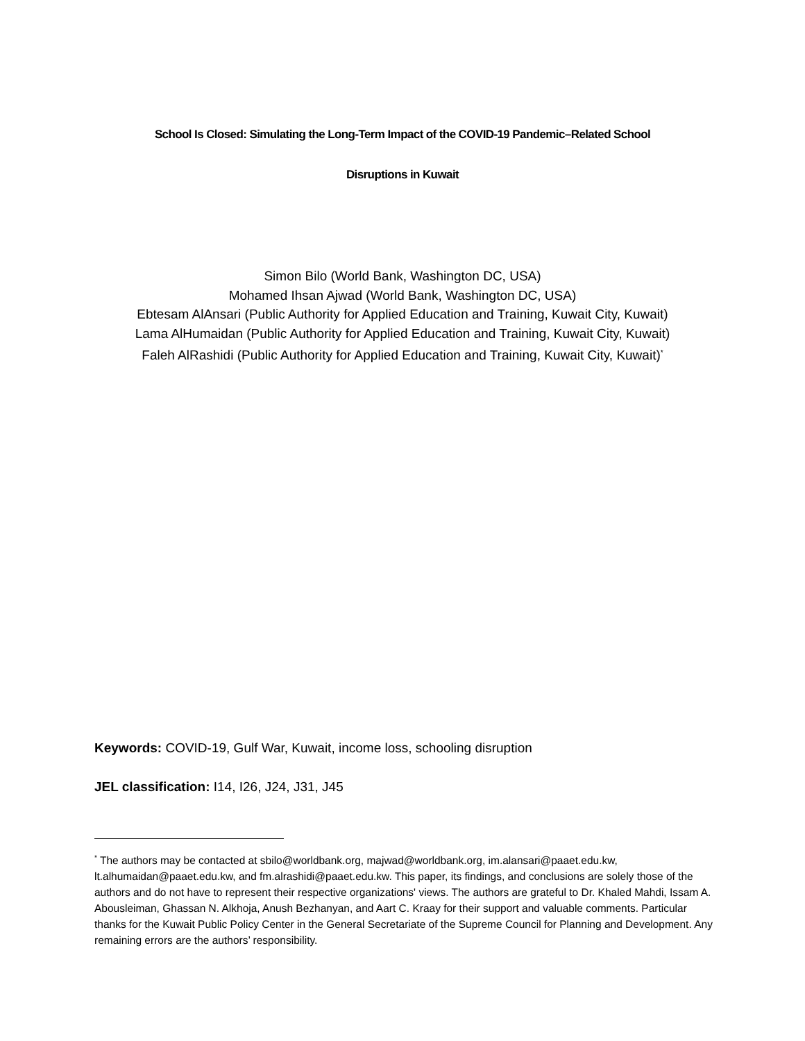School Is Closed: Simulating the Long-Term Impact of the COVID-19 Pandemic–Related School
Disruptions in Kuwait
Simon Bilo (World Bank, Washington DC, USA)
Mohamed Ihsan Ajwad (World Bank, Washington DC, USA)
Ebtesam AlAnsari (Public Authority for Applied Education and Training, Kuwait City, Kuwait)
Lama AlHumaidan (Public Authority for Applied Education and Training, Kuwait City, Kuwait)
Faleh AlRashidi (Public Authority for Applied Education and Training, Kuwait City, Kuwait)<sup>*</sup>
Keywords: COVID-19, Gulf War, Kuwait, income loss, schooling disruption
JEL classification: I14, I26, J24, J31, J45
<sup>*</sup> The authors may be contacted at sbilo@worldbank.org, majwad@worldbank.org, im.alansari@paaet.edu.kw, lt.alhumaidan@paaet.edu.kw, and fm.alrashidi@paaet.edu.kw. This paper, its findings, and conclusions are solely those of the authors and do not have to represent their respective organizations' views. The authors are grateful to Dr. Khaled Mahdi, Issam A. Abousleiman, Ghassan N. Alkhoja, Anush Bezhanyan, and Aart C. Kraay for their support and valuable comments. Particular thanks for the Kuwait Public Policy Center in the General Secretariate of the Supreme Council for Planning and Development. Any remaining errors are the authors’ responsibility.